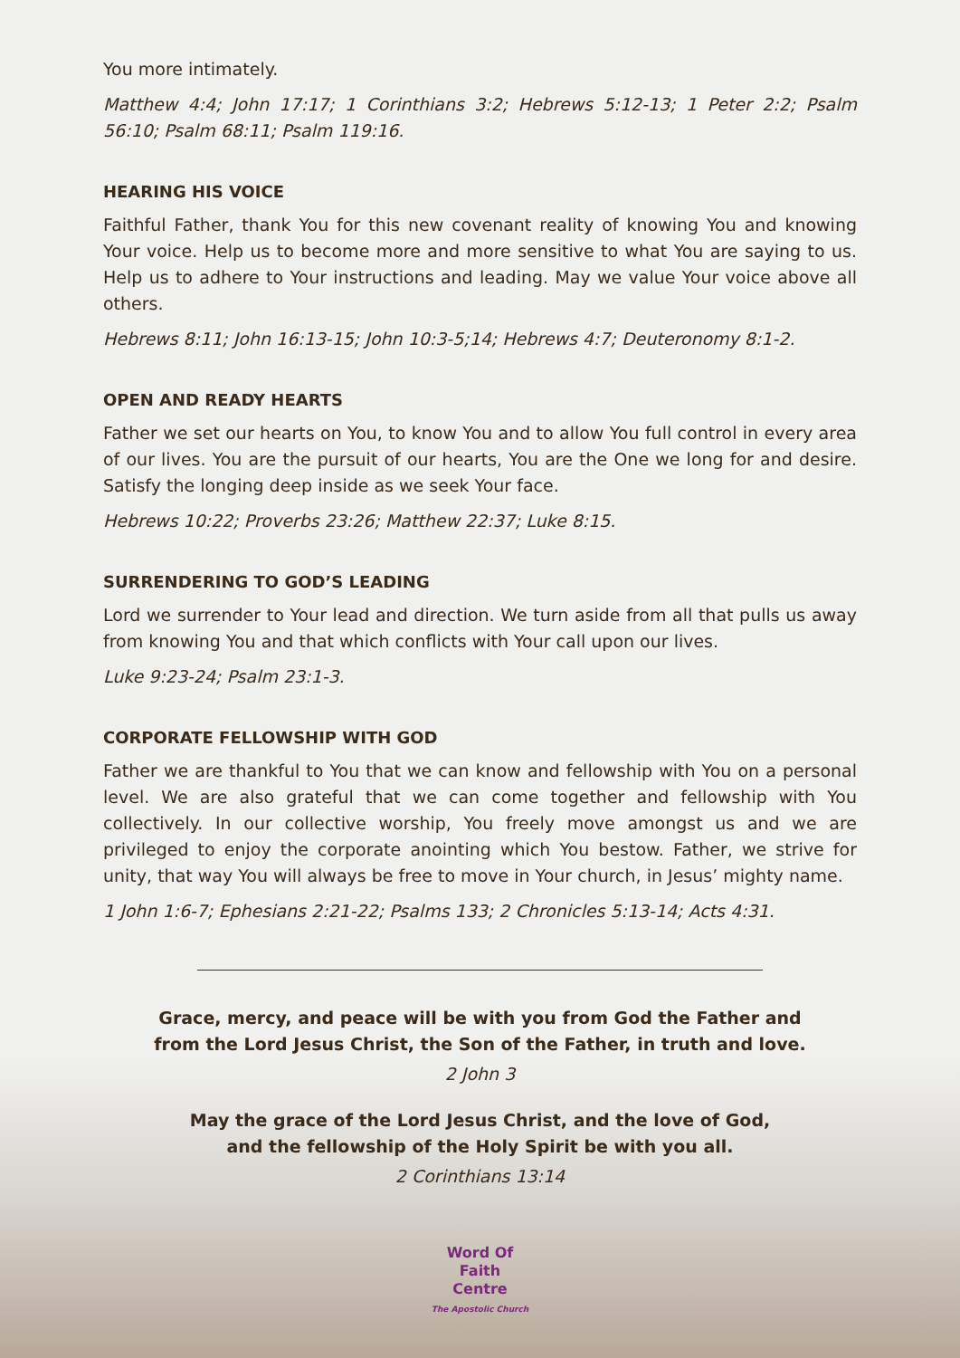You more intimately.
Matthew 4:4; John 17:17; 1 Corinthians 3:2; Hebrews 5:12-13; 1 Peter 2:2; Psalm 56:10; Psalm 68:11; Psalm 119:16.
HEARING HIS VOICE
Faithful Father, thank You for this new covenant reality of knowing You and knowing Your voice. Help us to become more and more sensitive to what You are saying to us. Help us to adhere to Your instructions and leading. May we value Your voice above all others.
Hebrews 8:11; John 16:13-15; John 10:3-5;14; Hebrews 4:7; Deuteronomy 8:1-2.
OPEN AND READY HEARTS
Father we set our hearts on You, to know You and to allow You full control in every area of our lives. You are the pursuit of our hearts, You are the One we long for and desire. Satisfy the longing deep inside as we seek Your face.
Hebrews 10:22; Proverbs 23:26; Matthew 22:37; Luke 8:15.
SURRENDERING TO GOD’S LEADING
Lord we surrender to Your lead and direction. We turn aside from all that pulls us away from knowing You and that which conflicts with Your call upon our lives.
Luke 9:23-24; Psalm 23:1-3.
CORPORATE FELLOWSHIP WITH GOD
Father we are thankful to You that we can know and fellowship with You on a personal level. We are also grateful that we can come together and fellowship with You collectively. In our collective worship, You freely move amongst us and we are privileged to enjoy the corporate anointing which You bestow. Father, we strive for unity, that way You will always be free to move in Your church, in Jesus’ mighty name.
1 John 1:6-7; Ephesians 2:21-22; Psalms 133; 2 Chronicles 5:13-14; Acts 4:31.
Grace, mercy, and peace will be with you from God the Father and
from the Lord Jesus Christ, the Son of the Father, in truth and love.
2 John 3
May the grace of the Lord Jesus Christ, and the love of God,
and the fellowship of the Holy Spirit be with you all.
2 Corinthians 13:14
Word Of Faith Centre
The Apostolic Church